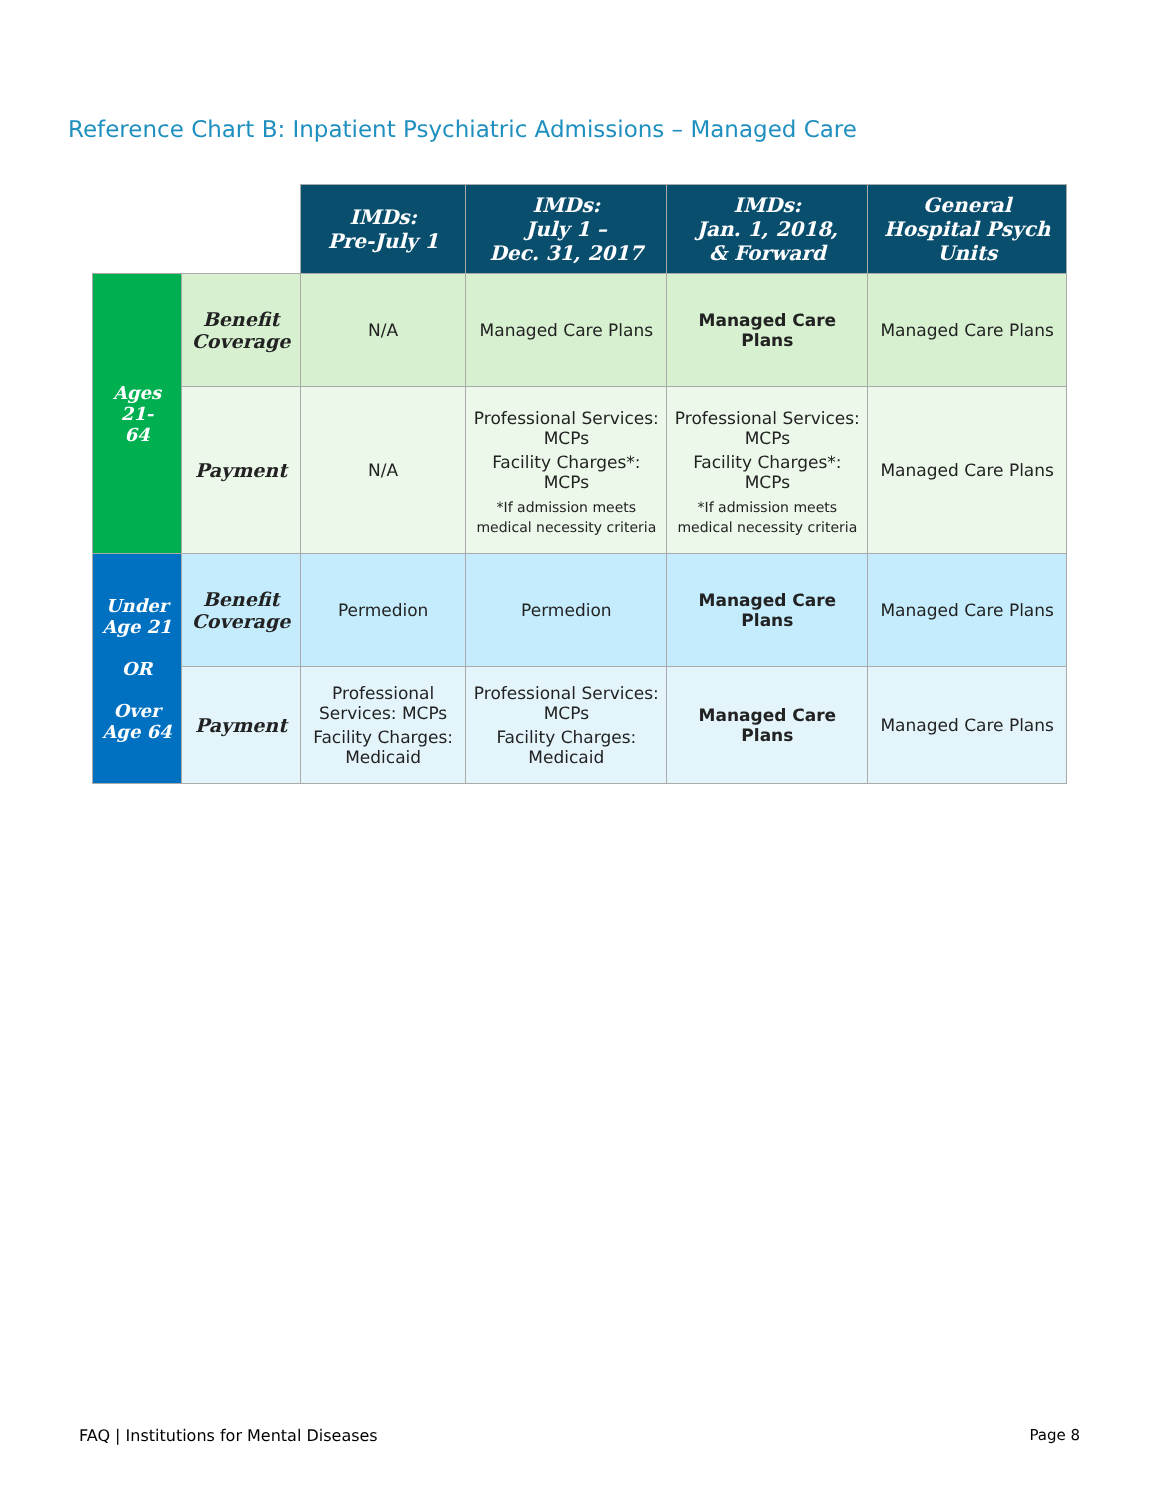Reference Chart B: Inpatient Psychiatric Admissions – Managed Care
| | | IMDs: Pre-July 1 | IMDs: July 1 – Dec. 31, 2017 | IMDs: Jan. 1, 2018, & Forward | General Hospital Psych Units |
| --- | --- | --- | --- | --- | --- |
| Ages 21- 64 | Benefit Coverage | N/A | Managed Care Plans | Managed Care Plans | Managed Care Plans |
| | Payment | N/A | Professional Services: MCPs Facility Charges*: MCPs *If admission meets medical necessity criteria | Professional Services: MCPs Facility Charges*: MCPs *If admission meets medical necessity criteria | Managed Care Plans |
| Under Age 21 OR Over Age 64 | Benefit Coverage | Permedion | Permedion | Managed Care Plans | Managed Care Plans |
| | Payment | Professional Services: MCPs Facility Charges: Medicaid | Professional Services: MCPs Facility Charges: Medicaid | Managed Care Plans | Managed Care Plans |
FAQ | Institutions for Mental Diseases
Page 8